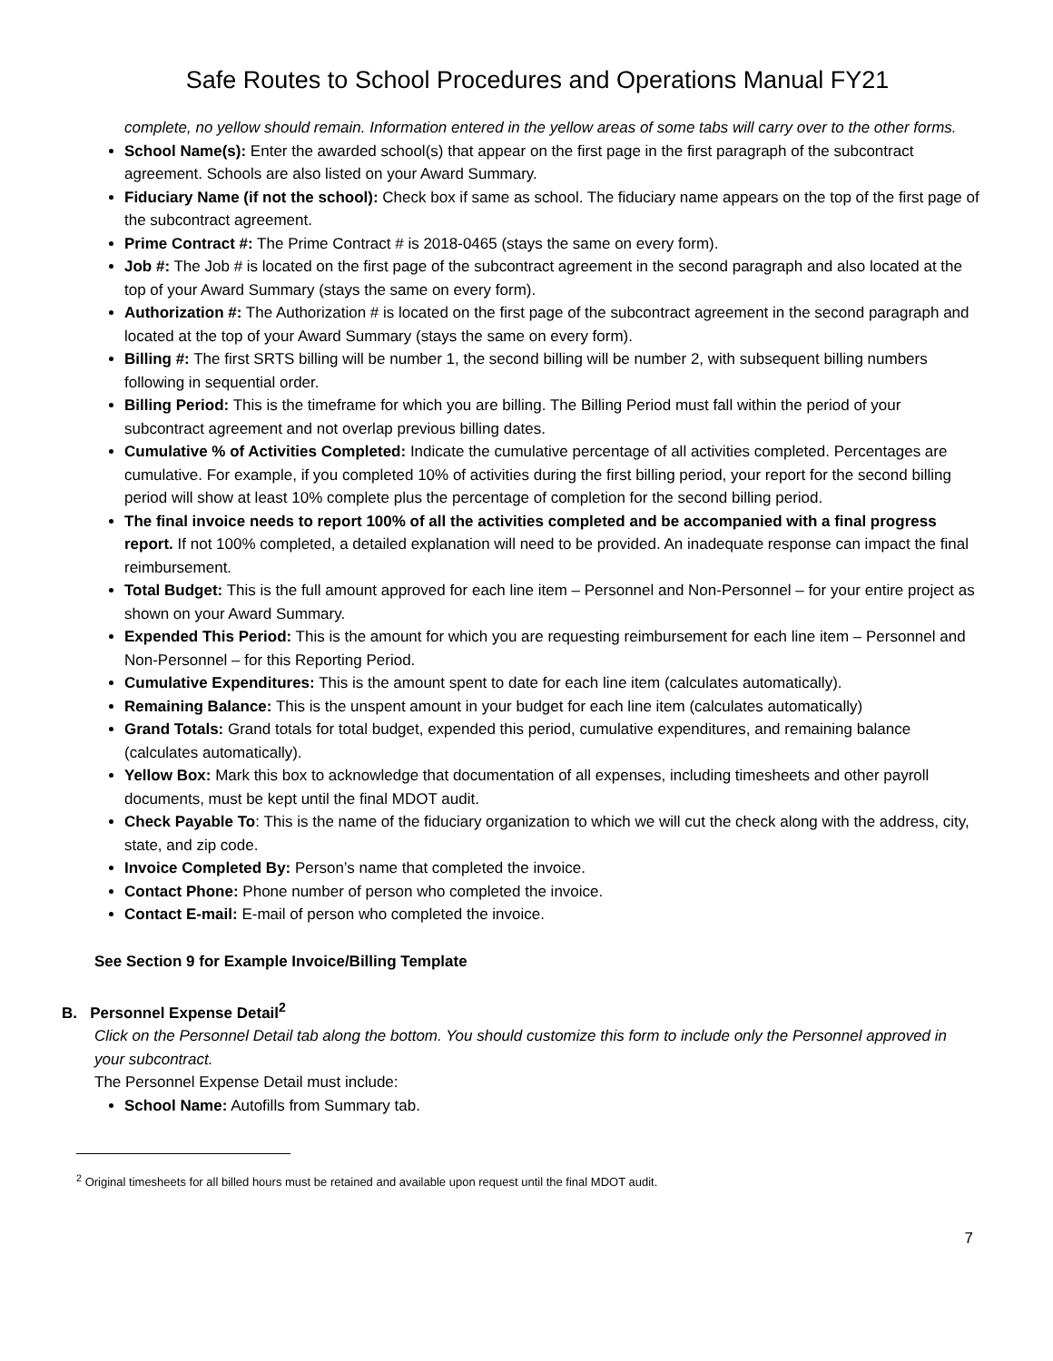Safe Routes to School Procedures and Operations Manual FY21
complete, no yellow should remain. Information entered in the yellow areas of some tabs will carry over to the other forms.
School Name(s): Enter the awarded school(s) that appear on the first page in the first paragraph of the subcontract agreement. Schools are also listed on your Award Summary.
Fiduciary Name (if not the school): Check box if same as school. The fiduciary name appears on the top of the first page of the subcontract agreement.
Prime Contract #: The Prime Contract # is 2018-0465 (stays the same on every form).
Job #: The Job # is located on the first page of the subcontract agreement in the second paragraph and also located at the top of your Award Summary (stays the same on every form).
Authorization #: The Authorization # is located on the first page of the subcontract agreement in the second paragraph and located at the top of your Award Summary (stays the same on every form).
Billing #: The first SRTS billing will be number 1, the second billing will be number 2, with subsequent billing numbers following in sequential order.
Billing Period: This is the timeframe for which you are billing. The Billing Period must fall within the period of your subcontract agreement and not overlap previous billing dates.
Cumulative % of Activities Completed: Indicate the cumulative percentage of all activities completed. Percentages are cumulative. For example, if you completed 10% of activities during the first billing period, your report for the second billing period will show at least 10% complete plus the percentage of completion for the second billing period.
The final invoice needs to report 100% of all the activities completed and be accompanied with a final progress report. If not 100% completed, a detailed explanation will need to be provided. An inadequate response can impact the final reimbursement.
Total Budget: This is the full amount approved for each line item – Personnel and Non-Personnel – for your entire project as shown on your Award Summary.
Expended This Period: This is the amount for which you are requesting reimbursement for each line item – Personnel and Non-Personnel – for this Reporting Period.
Cumulative Expenditures: This is the amount spent to date for each line item (calculates automatically).
Remaining Balance: This is the unspent amount in your budget for each line item (calculates automatically)
Grand Totals: Grand totals for total budget, expended this period, cumulative expenditures, and remaining balance (calculates automatically).
Yellow Box: Mark this box to acknowledge that documentation of all expenses, including timesheets and other payroll documents, must be kept until the final MDOT audit.
Check Payable To: This is the name of the fiduciary organization to which we will cut the check along with the address, city, state, and zip code.
Invoice Completed By: Person’s name that completed the invoice.
Contact Phone: Phone number of person who completed the invoice.
Contact E-mail: E-mail of person who completed the invoice.
See Section 9 for Example Invoice/Billing Template
B. Personnel Expense Detail<sup>2</sup>
Click on the Personnel Detail tab along the bottom. You should customize this form to include only the Personnel approved in your subcontract.
The Personnel Expense Detail must include:
School Name: Autofills from Summary tab.
<sup>2</sup> Original timesheets for all billed hours must be retained and available upon request until the final MDOT audit.
7